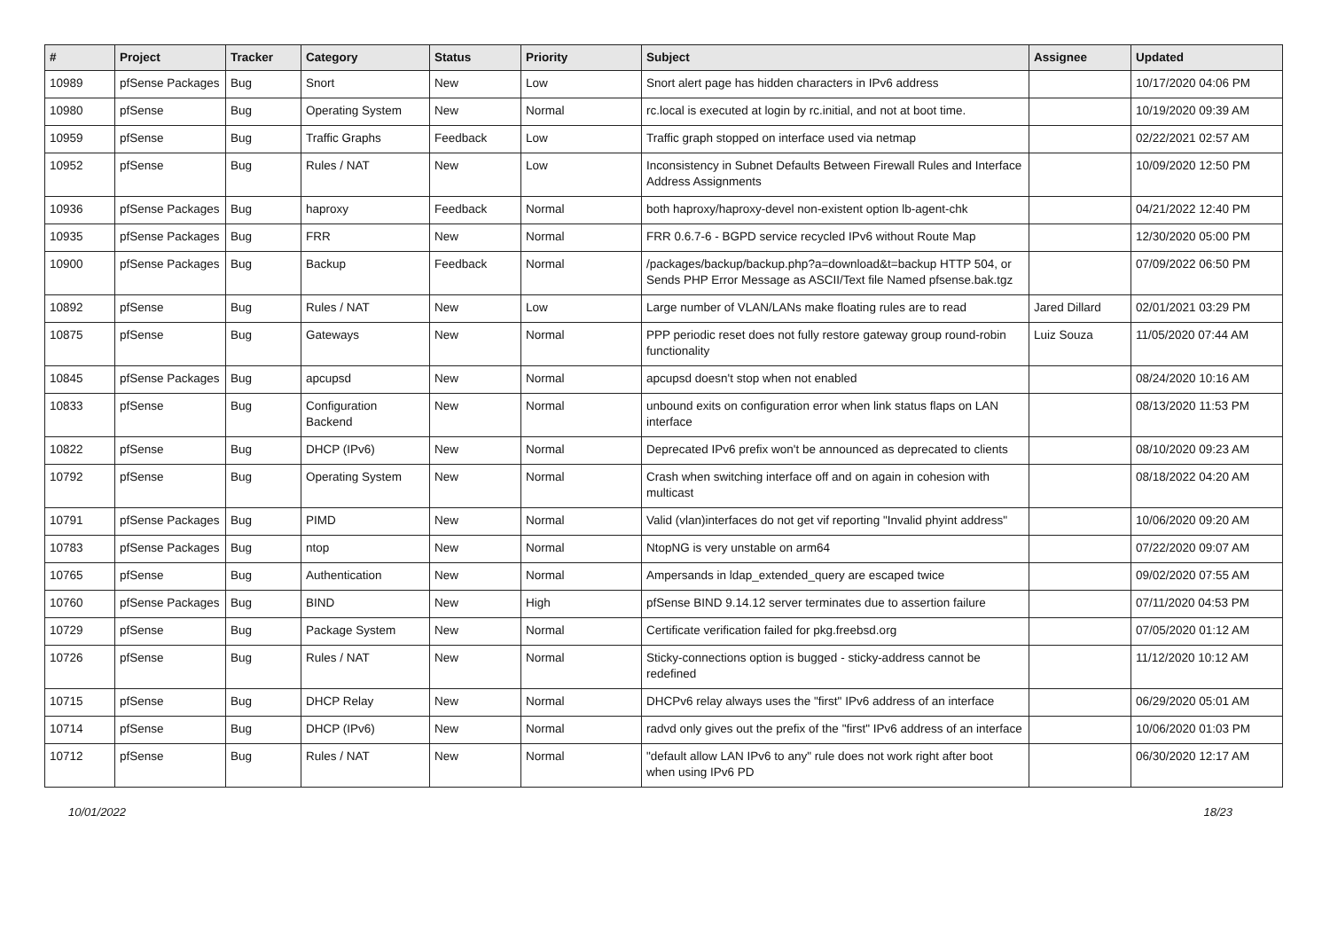| # | Project | Tracker | Category | Status | Priority | Subject | Assignee | Updated |
| --- | --- | --- | --- | --- | --- | --- | --- | --- |
| 10989 | pfSense Packages | Bug | Snort | New | Low | Snort alert page has hidden characters in IPv6 address | | 10/17/2020 04:06 PM |
| 10980 | pfSense | Bug | Operating System | New | Normal | rc.local is executed at login by rc.initial, and not at boot time. | | 10/19/2020 09:39 AM |
| 10959 | pfSense | Bug | Traffic Graphs | Feedback | Low | Traffic graph stopped on interface used via netmap | | 02/22/2021 02:57 AM |
| 10952 | pfSense | Bug | Rules / NAT | New | Low | Inconsistency in Subnet Defaults Between Firewall Rules and Interface Address Assignments | | 10/09/2020 12:50 PM |
| 10936 | pfSense Packages | Bug | haproxy | Feedback | Normal | both haproxy/haproxy-devel non-existent option lb-agent-chk | | 04/21/2022 12:40 PM |
| 10935 | pfSense Packages | Bug | FRR | New | Normal | FRR 0.6.7-6 - BGPD service recycled IPv6 without Route Map | | 12/30/2020 05:00 PM |
| 10900 | pfSense Packages | Bug | Backup | Feedback | Normal | /packages/backup/backup.php?a=download&t=backup HTTP 504, or Sends PHP Error Message as ASCII/Text file Named pfsense.bak.tgz | | 07/09/2022 06:50 PM |
| 10892 | pfSense | Bug | Rules / NAT | New | Low | Large number of VLAN/LANs make floating rules are to read | Jared Dillard | 02/01/2021 03:29 PM |
| 10875 | pfSense | Bug | Gateways | New | Normal | PPP periodic reset does not fully restore gateway group round-robin functionality | Luiz Souza | 11/05/2020 07:44 AM |
| 10845 | pfSense Packages | Bug | apcupsd | New | Normal | apcupsd doesn't stop when not enabled | | 08/24/2020 10:16 AM |
| 10833 | pfSense | Bug | Configuration Backend | New | Normal | unbound exits on configuration error when link status flaps on LAN interface | | 08/13/2020 11:53 PM |
| 10822 | pfSense | Bug | DHCP (IPv6) | New | Normal | Deprecated IPv6 prefix won't be announced as deprecated to clients | | 08/10/2020 09:23 AM |
| 10792 | pfSense | Bug | Operating System | New | Normal | Crash when switching interface off and on again in cohesion with multicast | | 08/18/2022 04:20 AM |
| 10791 | pfSense Packages | Bug | PIMD | New | Normal | Valid (vlan)interfaces do not get vif reporting "Invalid phyint address" | | 10/06/2020 09:20 AM |
| 10783 | pfSense Packages | Bug | ntop | New | Normal | NtopNG is very unstable on arm64 | | 07/22/2020 09:07 AM |
| 10765 | pfSense | Bug | Authentication | New | Normal | Ampersands in ldap_extended_query are escaped twice | | 09/02/2020 07:55 AM |
| 10760 | pfSense Packages | Bug | BIND | New | High | pfSense BIND 9.14.12 server terminates due to assertion failure | | 07/11/2020 04:53 PM |
| 10729 | pfSense | Bug | Package System | New | Normal | Certificate verification failed for pkg.freebsd.org | | 07/05/2020 01:12 AM |
| 10726 | pfSense | Bug | Rules / NAT | New | Normal | Sticky-connections option is bugged - sticky-address cannot be redefined | | 11/12/2020 10:12 AM |
| 10715 | pfSense | Bug | DHCP Relay | New | Normal | DHCPv6 relay always uses the "first" IPv6 address of an interface | | 06/29/2020 05:01 AM |
| 10714 | pfSense | Bug | DHCP (IPv6) | New | Normal | radvd only gives out the prefix of the "first" IPv6 address of an interface | | 10/06/2020 01:03 PM |
| 10712 | pfSense | Bug | Rules / NAT | New | Normal | "default allow LAN IPv6 to any" rule does not work right after boot when using IPv6 PD | | 06/30/2020 12:17 AM |
10/01/2022 18/23